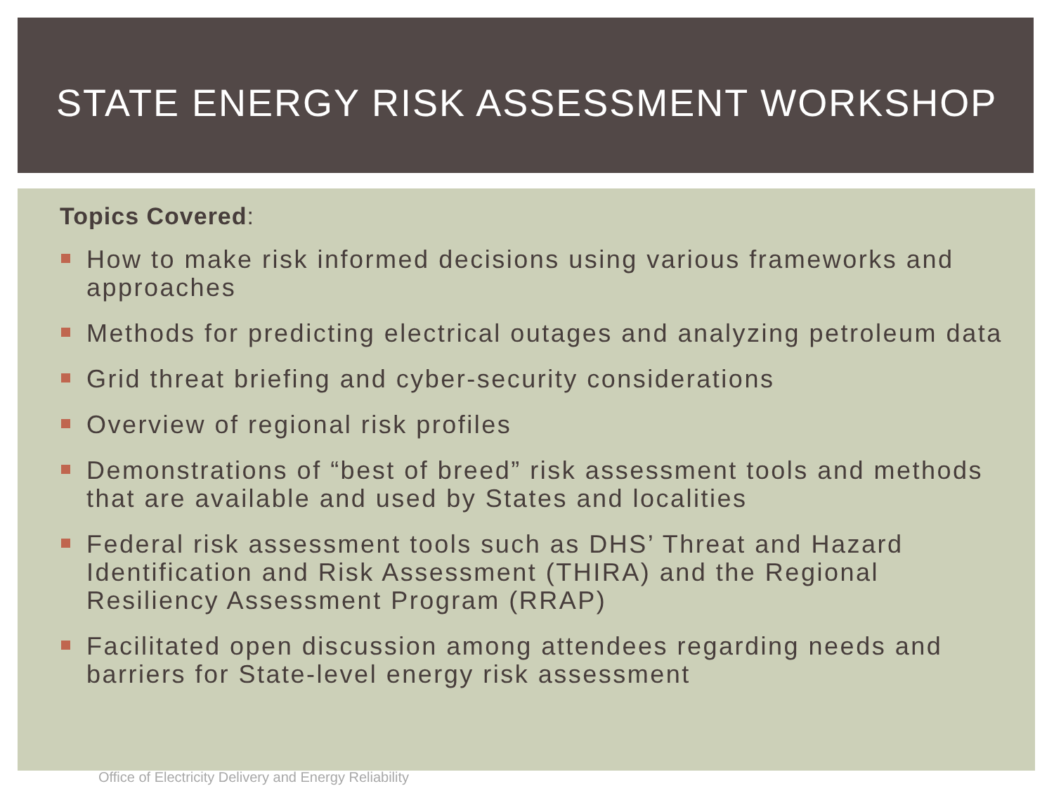STATE ENERGY RISK ASSESSMENT WORKSHOP
Topics Covered:
How to make risk informed decisions using various frameworks and approaches
Methods for predicting electrical outages and analyzing petroleum data
Grid threat briefing and cyber-security considerations
Overview of regional risk profiles
Demonstrations of “best of breed” risk assessment tools and methods that are available and used by States and localities
Federal risk assessment tools such as DHS’ Threat and Hazard Identification and Risk Assessment (THIRA) and the Regional Resiliency Assessment Program (RRAP)
Facilitated open discussion among attendees regarding needs and barriers for State-level energy risk assessment
Office of Electricity Delivery and Energy Reliability